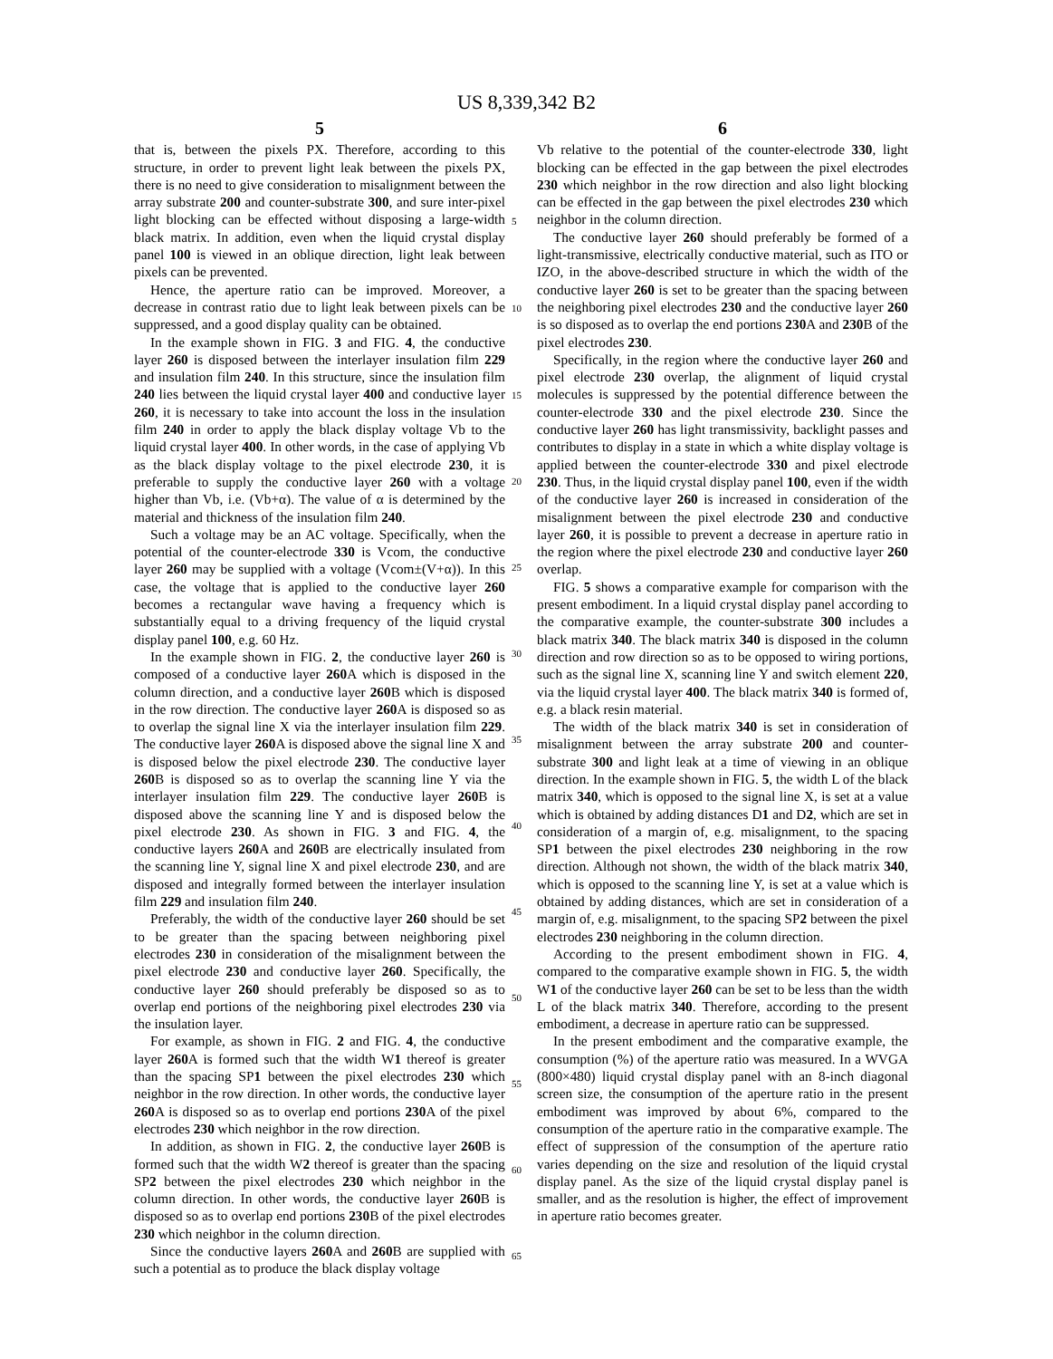US 8,339,342 B2
5
that is, between the pixels PX. Therefore, according to this structure, in order to prevent light leak between the pixels PX, there is no need to give consideration to misalignment between the array substrate 200 and counter-substrate 300, and sure inter-pixel light blocking can be effected without disposing a large-width black matrix. In addition, even when the liquid crystal display panel 100 is viewed in an oblique direction, light leak between pixels can be prevented.
Hence, the aperture ratio can be improved. Moreover, a decrease in contrast ratio due to light leak between pixels can be suppressed, and a good display quality can be obtained.
In the example shown in FIG. 3 and FIG. 4, the conductive layer 260 is disposed between the interlayer insulation film 229 and insulation film 240. In this structure, since the insulation film 240 lies between the liquid crystal layer 400 and conductive layer 260, it is necessary to take into account the loss in the insulation film 240 in order to apply the black display voltage Vb to the liquid crystal layer 400. In other words, in the case of applying Vb as the black display voltage to the pixel electrode 230, it is preferable to supply the conductive layer 260 with a voltage higher than Vb, i.e. (Vb+α). The value of α is determined by the material and thickness of the insulation film 240.
Such a voltage may be an AC voltage. Specifically, when the potential of the counter-electrode 330 is Vcom, the conductive layer 260 may be supplied with a voltage (Vcom±(V+α)). In this case, the voltage that is applied to the conductive layer 260 becomes a rectangular wave having a frequency which is substantially equal to a driving frequency of the liquid crystal display panel 100, e.g. 60 Hz.
In the example shown in FIG. 2, the conductive layer 260 is composed of a conductive layer 260 A which is disposed in the column direction, and a conductive layer 260 B which is disposed in the row direction. The conductive layer 260 A is disposed so as to overlap the signal line X via the interlayer insulation film 229. The conductive layer 260 A is disposed above the signal line X and is disposed below the pixel electrode 230. The conductive layer 260 B is disposed so as to overlap the scanning line Y via the interlayer insulation film 229. The conductive layer 260 B is disposed above the scanning line Y and is disposed below the pixel electrode 230. As shown in FIG. 3 and FIG. 4, the conductive layers 260 A and 260 B are electrically insulated from the scanning line Y, signal line X and pixel electrode 230, and are disposed and integrally formed between the interlayer insulation film 229 and insulation film 240.
Preferably, the width of the conductive layer 260 should be set to be greater than the spacing between neighboring pixel electrodes 230 in consideration of the misalignment between the pixel electrode 230 and conductive layer 260. Specifically, the conductive layer 260 should preferably be disposed so as to overlap end portions of the neighboring pixel electrodes 230 via the insulation layer.
For example, as shown in FIG. 2 and FIG. 4, the conductive layer 260 A is formed such that the width W1 thereof is greater than the spacing SP1 between the pixel electrodes 230 which neighbor in the row direction. In other words, the conductive layer 260 A is disposed so as to overlap end portions 230 A of the pixel electrodes 230 which neighbor in the row direction.
In addition, as shown in FIG. 2, the conductive layer 260 B is formed such that the width W2 thereof is greater than the spacing SP2 between the pixel electrodes 230 which neighbor in the column direction. In other words, the conductive layer 260 B is disposed so as to overlap end portions 230 B of the pixel electrodes 230 which neighbor in the column direction.
Since the conductive layers 260 A and 260 B are supplied with such a potential as to produce the black display voltage
6
Vb relative to the potential of the counter-electrode 330, light blocking can be effected in the gap between the pixel electrodes 230 which neighbor in the row direction and also light blocking can be effected in the gap between the pixel electrodes 230 which neighbor in the column direction.
The conductive layer 260 should preferably be formed of a light-transmissive, electrically conductive material, such as ITO or IZO, in the above-described structure in which the width of the conductive layer 260 is set to be greater than the spacing between the neighboring pixel electrodes 230 and the conductive layer 260 is so disposed as to overlap the end portions 230 A and 230 B of the pixel electrodes 230.
Specifically, in the region where the conductive layer 260 and pixel electrode 230 overlap, the alignment of liquid crystal molecules is suppressed by the potential difference between the counter-electrode 330 and the pixel electrode 230. Since the conductive layer 260 has light transmissivity, backlight passes and contributes to display in a state in which a white display voltage is applied between the counter-electrode 330 and pixel electrode 230. Thus, in the liquid crystal display panel 100, even if the width of the conductive layer 260 is increased in consideration of the misalignment between the pixel electrode 230 and conductive layer 260, it is possible to prevent a decrease in aperture ratio in the region where the pixel electrode 230 and conductive layer 260 overlap.
FIG. 5 shows a comparative example for comparison with the present embodiment. In a liquid crystal display panel according to the comparative example, the counter-substrate 300 includes a black matrix 340. The black matrix 340 is disposed in the column direction and row direction so as to be opposed to wiring portions, such as the signal line X, scanning line Y and switch element 220, via the liquid crystal layer 400. The black matrix 340 is formed of, e.g. a black resin material.
The width of the black matrix 340 is set in consideration of misalignment between the array substrate 200 and counter-substrate 300 and light leak at a time of viewing in an oblique direction. In the example shown in FIG. 5, the width L of the black matrix 340, which is opposed to the signal line X, is set at a value which is obtained by adding distances D1 and D2, which are set in consideration of a margin of, e.g. misalignment, to the spacing SP1 between the pixel electrodes 230 neighboring in the row direction. Although not shown, the width of the black matrix 340, which is opposed to the scanning line Y, is set at a value which is obtained by adding distances, which are set in consideration of a margin of, e.g. misalignment, to the spacing SP2 between the pixel electrodes 230 neighboring in the column direction.
According to the present embodiment shown in FIG. 4, compared to the comparative example shown in FIG. 5, the width W1 of the conductive layer 260 can be set to be less than the width L of the black matrix 340. Therefore, according to the present embodiment, a decrease in aperture ratio can be suppressed.
In the present embodiment and the comparative example, the consumption (%) of the aperture ratio was measured. In a WVGA (800×480) liquid crystal display panel with an 8-inch diagonal screen size, the consumption of the aperture ratio in the present embodiment was improved by about 6%, compared to the consumption of the aperture ratio in the comparative example. The effect of suppression of the consumption of the aperture ratio varies depending on the size and resolution of the liquid crystal display panel. As the size of the liquid crystal display panel is smaller, and as the resolution is higher, the effect of improvement in aperture ratio becomes greater.
5
10
15
20
25
30
35
40
45
50
55
60
65